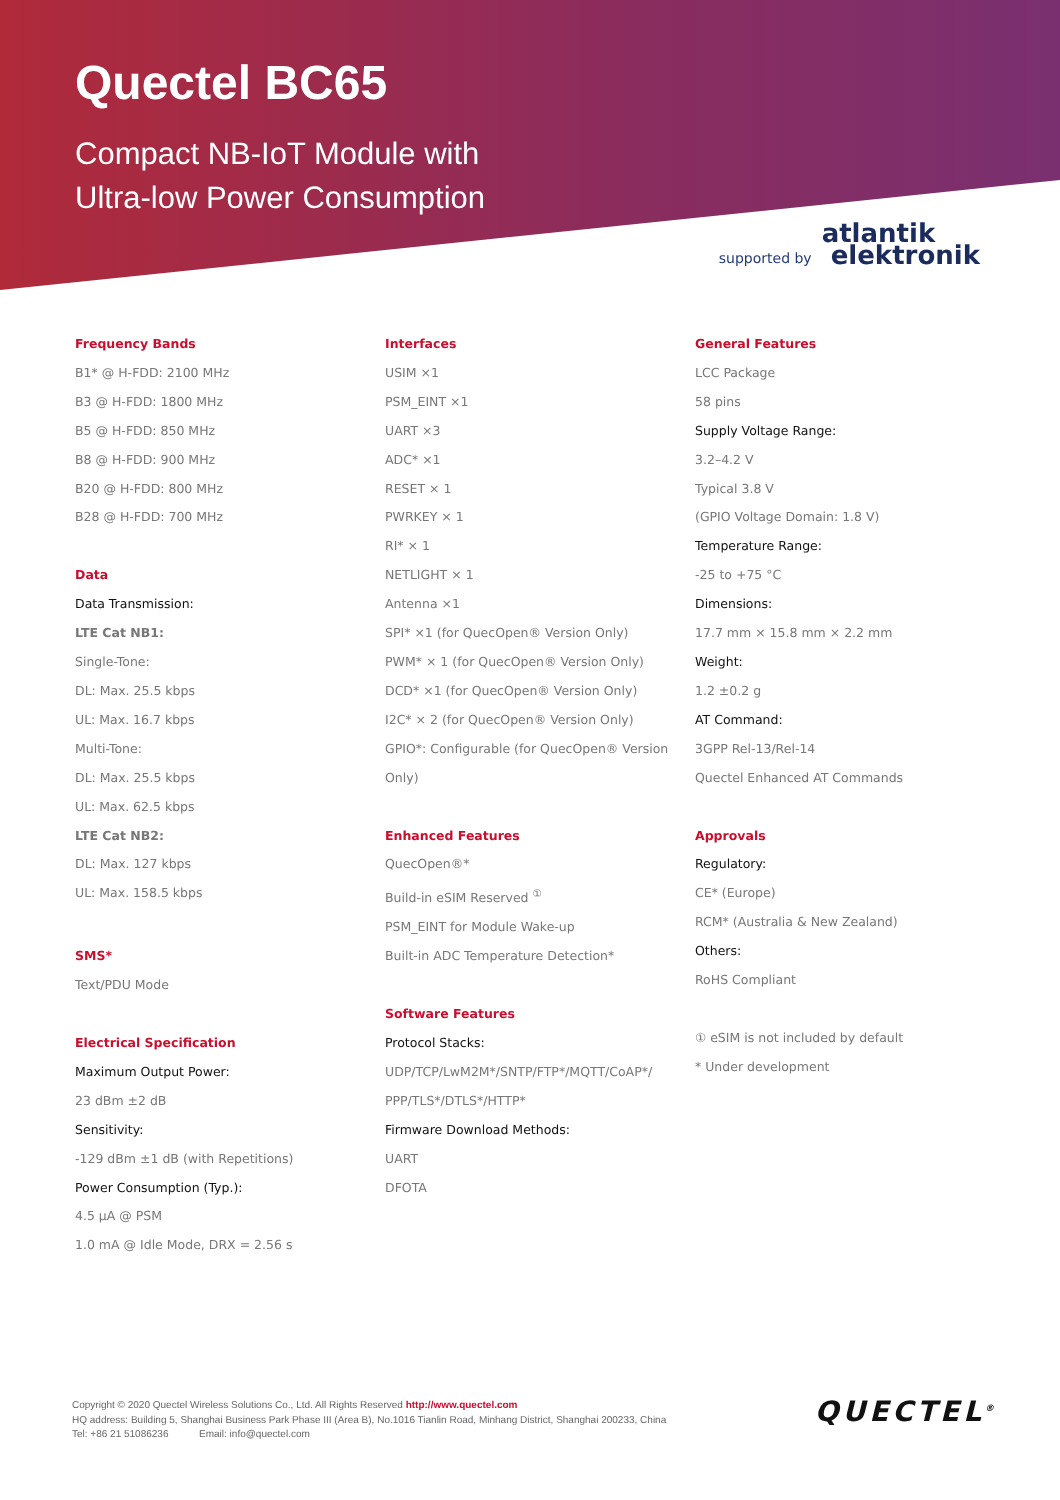Quectel BC65
Compact NB-IoT Module with
Ultra-low Power Consumption
supported by
atlantik
elektronik
Frequency Bands
B1* @ H-FDD: 2100 MHz
B3 @ H-FDD: 1800 MHz
B5 @ H-FDD: 850 MHz
B8 @ H-FDD: 900 MHz
B20 @ H-FDD: 800 MHz
B28 @ H-FDD: 700 MHz
Data
Data Transmission:
LTE Cat NB1:
Single-Tone:
DL: Max. 25.5 kbps
UL: Max. 16.7 kbps
Multi-Tone:
DL: Max. 25.5 kbps
UL: Max. 62.5 kbps
LTE Cat NB2:
DL: Max. 127 kbps
UL: Max. 158.5 kbps
SMS*
Text/PDU Mode
Electrical Specification
Maximum Output Power:
23 dBm ±2 dB
Sensitivity:
-129 dBm ±1 dB (with Repetitions)
Power Consumption (Typ.):
4.5 µA @ PSM
1.0 mA @ Idle Mode, DRX = 2.56 s
Interfaces
USIM ×1
PSM_EINT ×1
UART ×3
ADC* ×1
RESET × 1
PWRKEY × 1
RI* × 1
NETLIGHT × 1
Antenna ×1
SPI* ×1 (for QuecOpen® Version Only)
PWM* × 1 (for QuecOpen® Version Only)
DCD* ×1 (for QuecOpen® Version Only)
I2C* × 2 (for QuecOpen® Version Only)
GPIO*: Configurable (for QuecOpen® Version
Only)
Enhanced Features
QuecOpen®*
Build-in eSIM Reserved <sup>①</sup>
PSM_EINT for Module Wake-up
Built-in ADC Temperature Detection*
Software Features
Protocol Stacks:
UDP/TCP/LwM2M*/SNTP/FTP*/MQTT/CoAP*/
PPP/TLS*/DTLS*/HTTP*
Firmware Download Methods:
UART
DFOTA
General Features
LCC Package
58 pins
Supply Voltage Range:
3.2–4.2 V
Typical 3.8 V
(GPIO Voltage Domain: 1.8 V)
Temperature Range:
-25 to +75 °C
Dimensions:
17.7 mm × 15.8 mm × 2.2 mm
Weight:
1.2 ±0.2 g
AT Command:
3GPP Rel-13/Rel-14
Quectel Enhanced AT Commands
Approvals
Regulatory:
CE* (Europe)
RCM* (Australia & New Zealand)
Others:
RoHS Compliant
① eSIM is not included by default
* Under development
Copyright © 2020 Quectel Wireless Solutions Co., Ltd. All Rights Reserved http://www.quectel.com
HQ address: Building 5, Shanghai Business Park Phase III (Area B), No.1016 Tianlin Road, Minhang District, Shanghai 200233, China
Tel: +86 21 51086236 Email: info@quectel.com
QUECTEL<sup>®</sup>